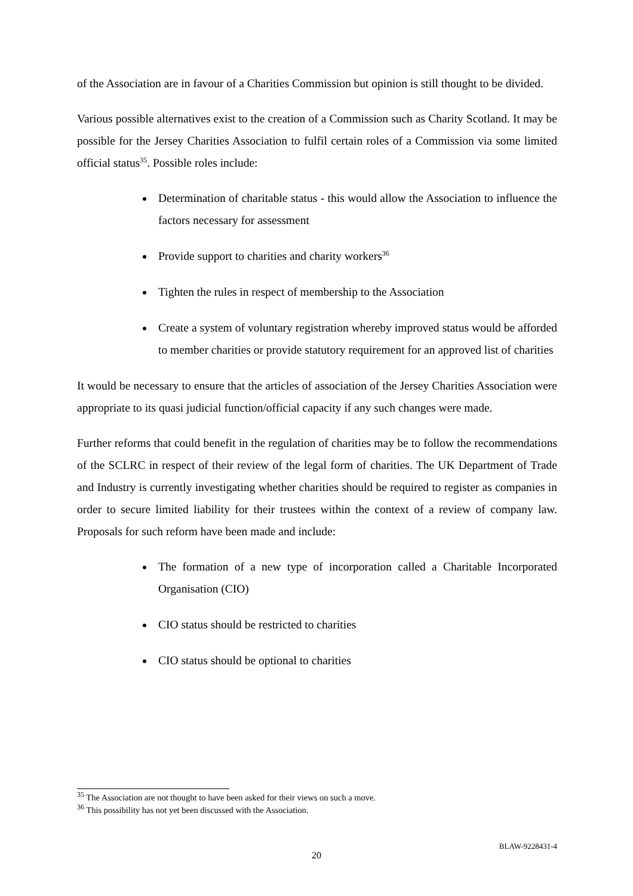of the Association are in favour of a Charities Commission but opinion is still thought to be divided.
Various possible alternatives exist to the creation of a Commission such as Charity Scotland. It may be possible for the Jersey Charities Association to fulfil certain roles of a Commission via some limited official status<sup>35</sup>. Possible roles include:
Determination of charitable status - this would allow the Association to influence the factors necessary for assessment
Provide support to charities and charity workers<sup>36</sup>
Tighten the rules in respect of membership to the Association
Create a system of voluntary registration whereby improved status would be afforded to member charities or provide statutory requirement for an approved list of charities
It would be necessary to ensure that the articles of association of the Jersey Charities Association were appropriate to its quasi judicial function/official capacity if any such changes were made.
Further reforms that could benefit in the regulation of charities may be to follow the recommendations of the SCLRC in respect of their review of the legal form of charities. The UK Department of Trade and Industry is currently investigating whether charities should be required to register as companies in order to secure limited liability for their trustees within the context of a review of company law. Proposals for such reform have been made and include:
The formation of a new type of incorporation called a Charitable Incorporated Organisation (CIO)
CIO status should be restricted to charities
CIO status should be optional to charities
<sup>35</sup> The Association are not thought to have been asked for their views on such a move.
<sup>36</sup> This possibility has not yet been discussed with the Association.
BLAW-9228431-4
20